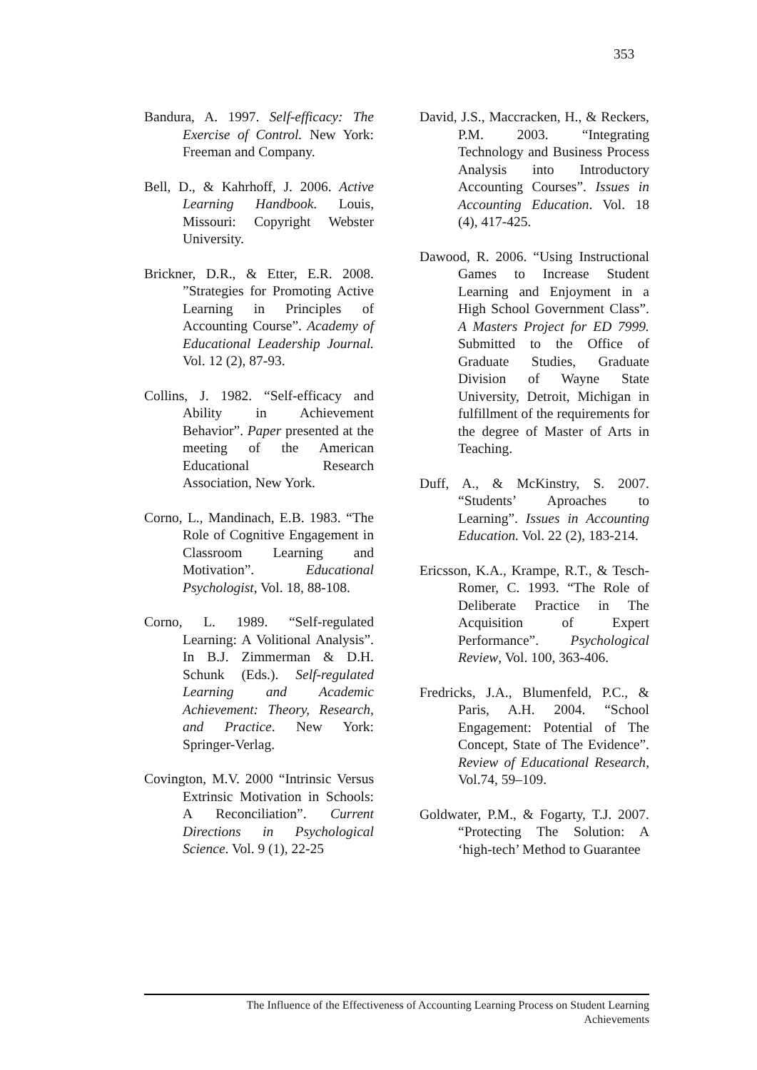353
Bandura, A. 1997. Self-efficacy: The Exercise of Control. New York: Freeman and Company.
Bell, D., & Kahrhoff, J. 2006. Active Learning Handbook. Louis, Missouri: Copyright Webster University.
Brickner, D.R., & Etter, E.R. 2008. ”Strategies for Promoting Active Learning in Principles of Accounting Course”. Academy of Educational Leadership Journal. Vol. 12 (2), 87-93.
Collins, J. 1982. “Self-efficacy and Ability in Achievement Behavior”. Paper presented at the meeting of the American Educational Research Association, New York.
Corno, L., Mandinach, E.B. 1983. “The Role of Cognitive Engagement in Classroom Learning and Motivation”. Educational Psychologist, Vol. 18, 88-108.
Corno, L. 1989. “Self-regulated Learning: A Volitional Analysis”. In B.J. Zimmerman & D.H. Schunk (Eds.). Self-regulated Learning and Academic Achievement: Theory, Research, and Practice. New York: Springer-Verlag.
Covington, M.V. 2000 “Intrinsic Versus Extrinsic Motivation in Schools: A Reconciliation”. Current Directions in Psychological Science. Vol. 9 (1), 22-25
David, J.S., Maccracken, H., & Reckers, P.M. 2003. “Integrating Technology and Business Process Analysis into Introductory Accounting Courses”. Issues in Accounting Education. Vol. 18 (4), 417-425.
Dawood, R. 2006. “Using Instructional Games to Increase Student Learning and Enjoyment in a High School Government Class”. A Masters Project for ED 7999. Submitted to the Office of Graduate Studies, Graduate Division of Wayne State University, Detroit, Michigan in fulfillment of the requirements for the degree of Master of Arts in Teaching.
Duff, A., & McKinstry, S. 2007. “Students’ Aproaches to Learning”. Issues in Accounting Education. Vol. 22 (2), 183-214.
Ericsson, K.A., Krampe, R.T., & Tesch-Romer, C. 1993. “The Role of Deliberate Practice in The Acquisition of Expert Performance”. Psychological Review, Vol. 100, 363-406.
Fredricks, J.A., Blumenfeld, P.C., & Paris, A.H. 2004. “School Engagement: Potential of The Concept, State of The Evidence”. Review of Educational Research, Vol.74, 59–109.
Goldwater, P.M., & Fogarty, T.J. 2007. “Protecting The Solution: A ‘high-tech’ Method to Guarantee
The Influence of the Effectiveness of Accounting Learning Process on Student Learning
Achievements